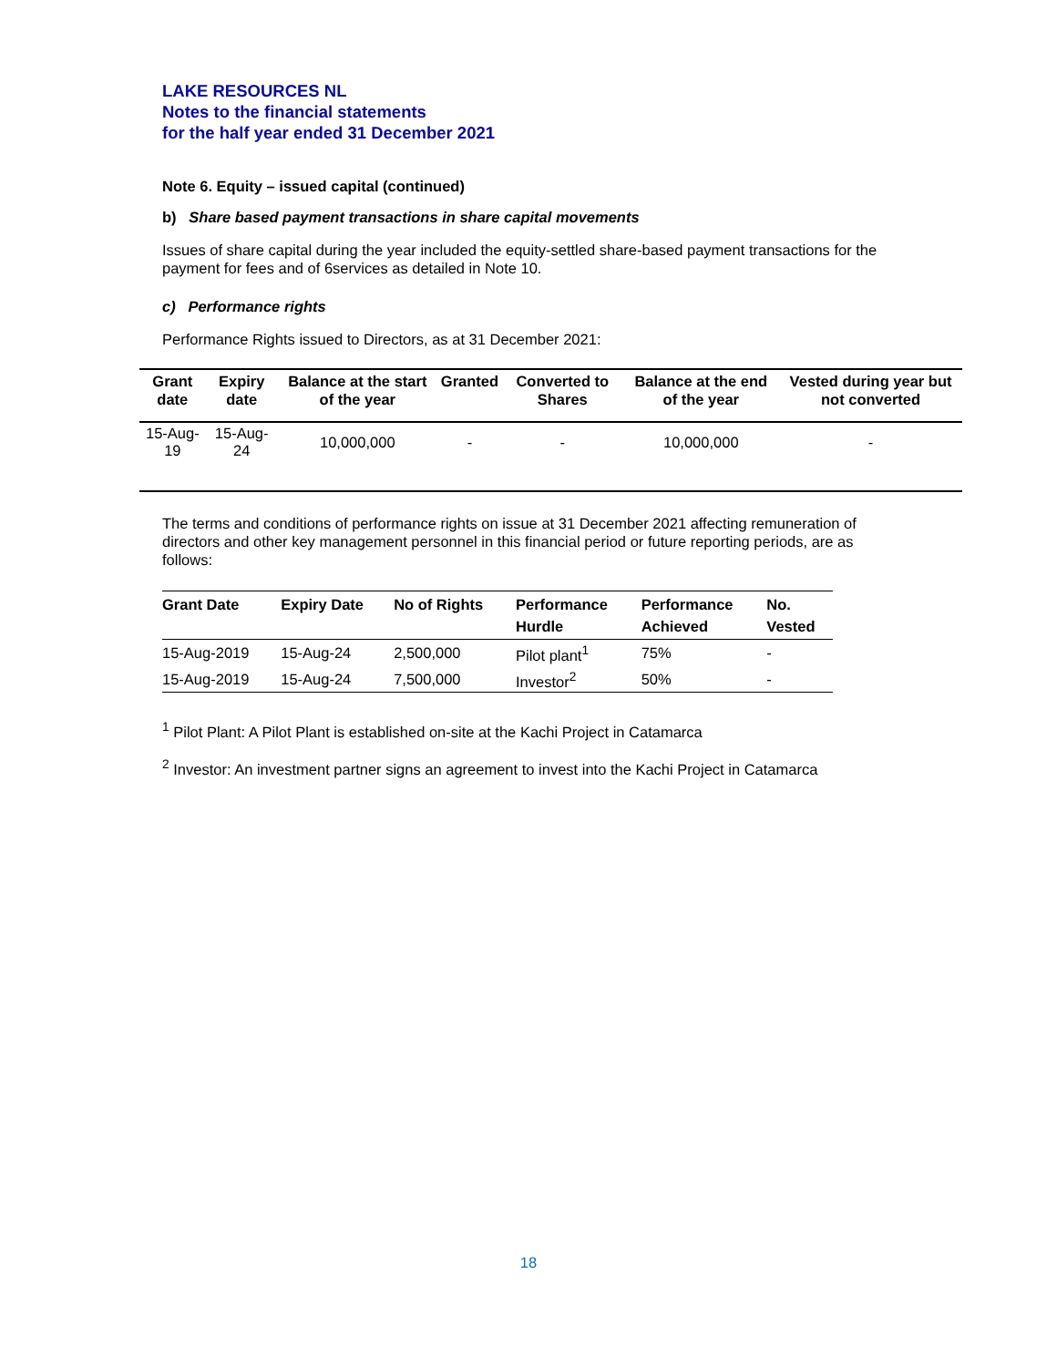LAKE RESOURCES NL
Notes to the financial statements
for the half year ended 31 December 2021
Note 6. Equity – issued capital (continued)
b) Share based payment transactions in share capital movements
Issues of share capital during the year included the equity-settled share-based payment transactions for the payment for fees and of 6services as detailed in Note 10.
c) Performance rights
Performance Rights issued to Directors, as at 31 December 2021:
| Grant date | Expiry date | Balance at the start of the year | Granted | Converted to Shares | Balance at the end of the year | Vested during year but not converted |
| --- | --- | --- | --- | --- | --- | --- |
| 15-Aug-19 | 15-Aug-24 | 10,000,000 | - | - | 10,000,000 | - |
The terms and conditions of performance rights on issue at 31 December 2021 affecting remuneration of directors and other key management personnel in this financial period or future reporting periods, are as follows:
| Grant Date | Expiry Date | No of Rights | Performance Hurdle | Performance Achieved | No. Vested |
| --- | --- | --- | --- | --- | --- |
| 15-Aug-2019 | 15-Aug-24 | 2,500,000 | Pilot plant<sup>1</sup> | 75% | - |
| 15-Aug-2019 | 15-Aug-24 | 7,500,000 | Investor<sup>2</sup> | 50% | - |
<sup>1</sup> Pilot Plant: A Pilot Plant is established on-site at the Kachi Project in Catamarca
<sup>2</sup> Investor: An investment partner signs an agreement to invest into the Kachi Project in Catamarca
18